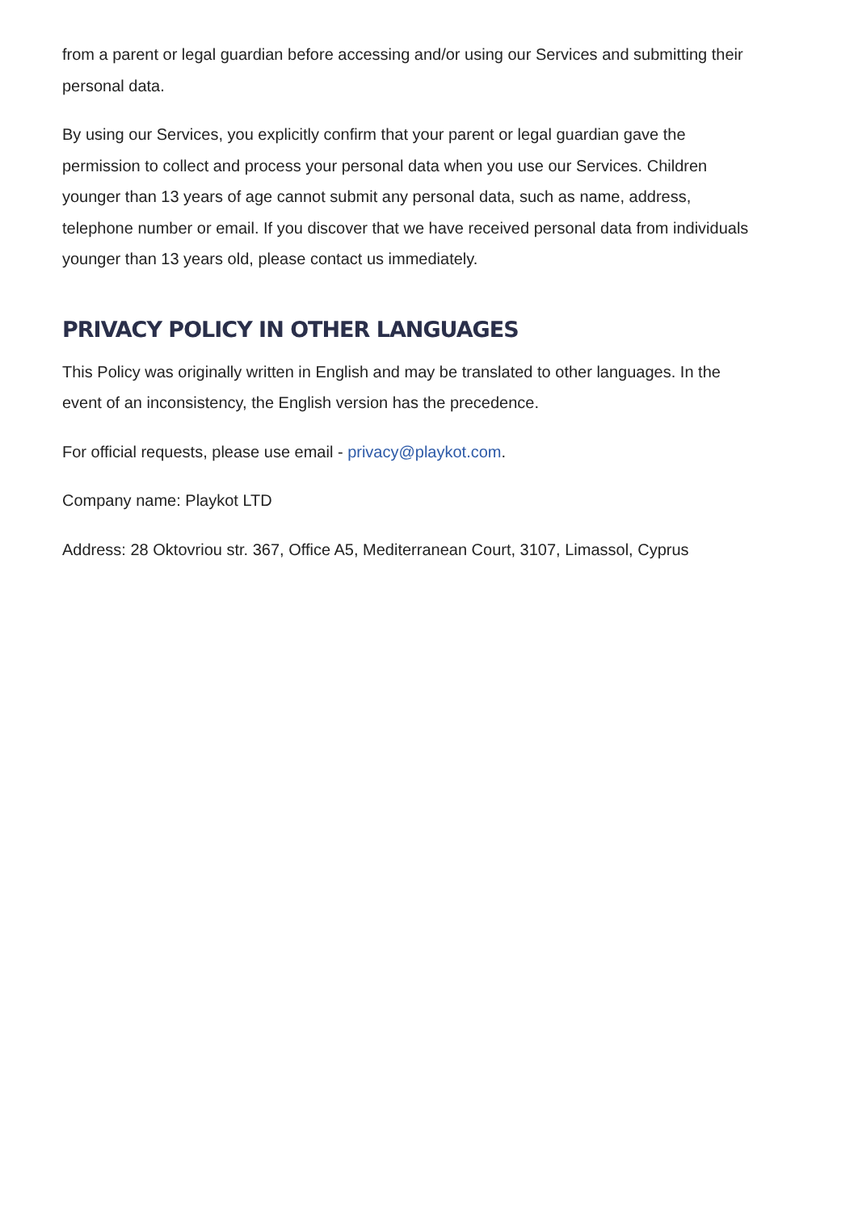from a parent or legal guardian before accessing and/or using our Services and submitting their personal data.
By using our Services, you explicitly confirm that your parent or legal guardian gave the permission to collect and process your personal data when you use our Services. Children younger than 13 years of age cannot submit any personal data, such as name, address, telephone number or email. If you discover that we have received personal data from individuals younger than 13 years old, please contact us immediately.
PRIVACY POLICY IN OTHER LANGUAGES
This Policy was originally written in English and may be translated to other languages. In the event of an inconsistency, the English version has the precedence.
For official requests, please use email - privacy@playkot.com.
Company name: Playkot LTD
Address: 28 Oktovriou str. 367, Office A5, Mediterranean Court, 3107, Limassol, Cyprus